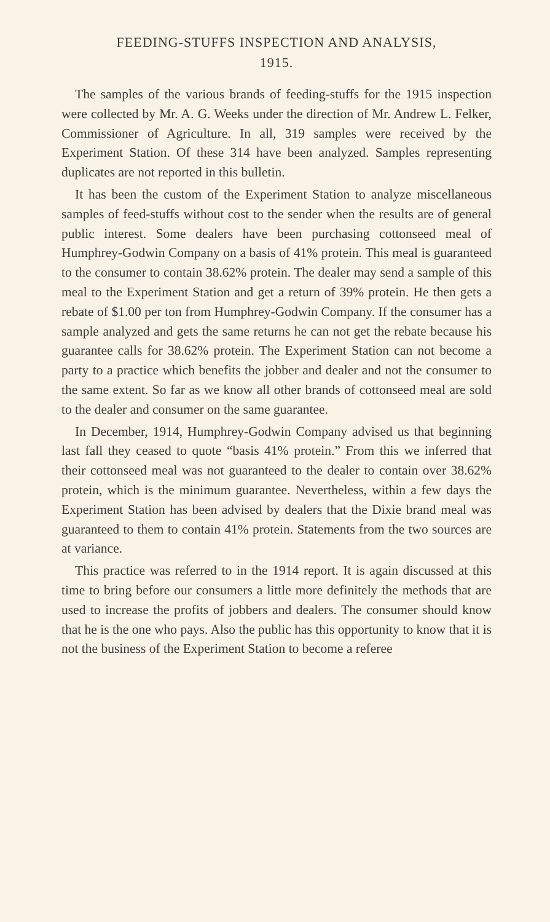FEEDING-STUFFS INSPECTION AND ANALYSIS,
1915.
The samples of the various brands of feeding-stuffs for the 1915 inspection were collected by Mr. A. G. Weeks under the direction of Mr. Andrew L. Felker, Commissioner of Agriculture. In all, 319 samples were received by the Experiment Station. Of these 314 have been analyzed. Samples representing duplicates are not reported in this bulletin.
It has been the custom of the Experiment Station to analyze miscellaneous samples of feed-stuffs without cost to the sender when the results are of general public interest. Some dealers have been purchasing cottonseed meal of Humphrey-Godwin Company on a basis of 41% protein. This meal is guaranteed to the consumer to contain 38.62% protein. The dealer may send a sample of this meal to the Experiment Station and get a return of 39% protein. He then gets a rebate of $1.00 per ton from Humphrey-Godwin Company. If the consumer has a sample analyzed and gets the same returns he can not get the rebate because his guarantee calls for 38.62% protein. The Experiment Station can not become a party to a practice which benefits the jobber and dealer and not the consumer to the same extent. So far as we know all other brands of cottonseed meal are sold to the dealer and consumer on the same guarantee.
In December, 1914, Humphrey-Godwin Company advised us that beginning last fall they ceased to quote “basis 41% protein.” From this we inferred that their cottonseed meal was not guaranteed to the dealer to contain over 38.62% protein, which is the minimum guarantee. Nevertheless, within a few days the Experiment Station has been advised by dealers that the Dixie brand meal was guaranteed to them to contain 41% protein. Statements from the two sources are at variance.
This practice was referred to in the 1914 report. It is again discussed at this time to bring before our consumers a little more definitely the methods that are used to increase the profits of jobbers and dealers. The consumer should know that he is the one who pays. Also the public has this opportunity to know that it is not the business of the Experiment Station to become a referee